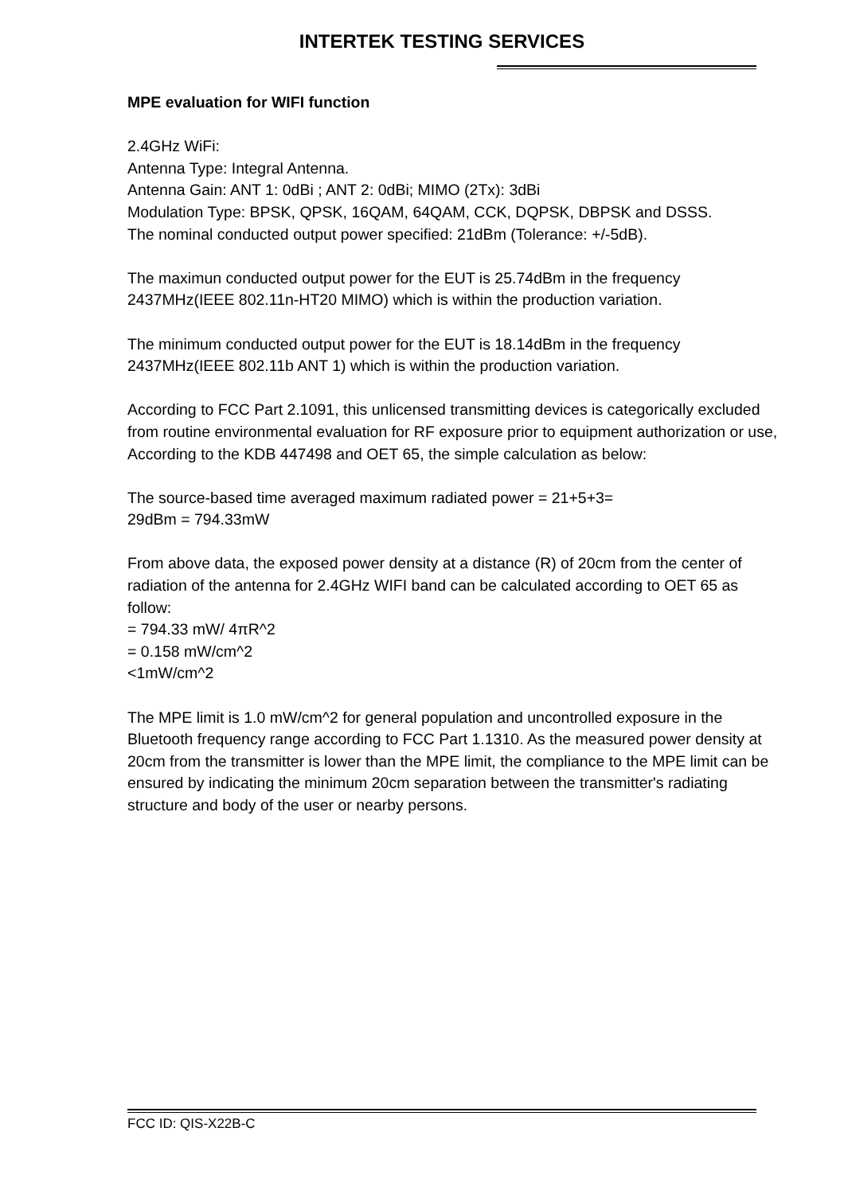INTERTEK TESTING SERVICES
MPE evaluation for WIFI function
2.4GHz WiFi:
Antenna Type: Integral Antenna.
Antenna Gain: ANT 1: 0dBi ; ANT 2: 0dBi; MIMO (2Tx): 3dBi
Modulation Type: BPSK, QPSK, 16QAM, 64QAM, CCK, DQPSK, DBPSK and DSSS.
The nominal conducted output power specified: 21dBm (Tolerance: +/-5dB).
The maximun conducted output power for the EUT is 25.74dBm in the frequency 2437MHz(IEEE 802.11n-HT20 MIMO) which is within the production variation.
The minimum conducted output power for the EUT is 18.14dBm in the frequency 2437MHz(IEEE 802.11b ANT 1) which is within the production variation.
According to FCC Part 2.1091, this unlicensed transmitting devices is categorically excluded from routine environmental evaluation for RF exposure prior to equipment authorization or use, According to the KDB 447498 and OET 65, the simple calculation as below:
The source-based time averaged maximum radiated power = 21+5+3=
29dBm = 794.33mW
From above data, the exposed power density at a distance (R) of 20cm from the center of radiation of the antenna for 2.4GHz WIFI band can be calculated according to OET 65 as follow:
= 794.33 mW/ 4πR^2
= 0.158 mW/cm^2
<1mW/cm^2
The MPE limit is 1.0 mW/cm^2 for general population and uncontrolled exposure in the Bluetooth frequency range according to FCC Part 1.1310. As the measured power density at 20cm from the transmitter is lower than the MPE limit, the compliance to the MPE limit can be ensured by indicating the minimum 20cm separation between the transmitter's radiating structure and body of the user or nearby persons.
FCC ID: QIS-X22B-C